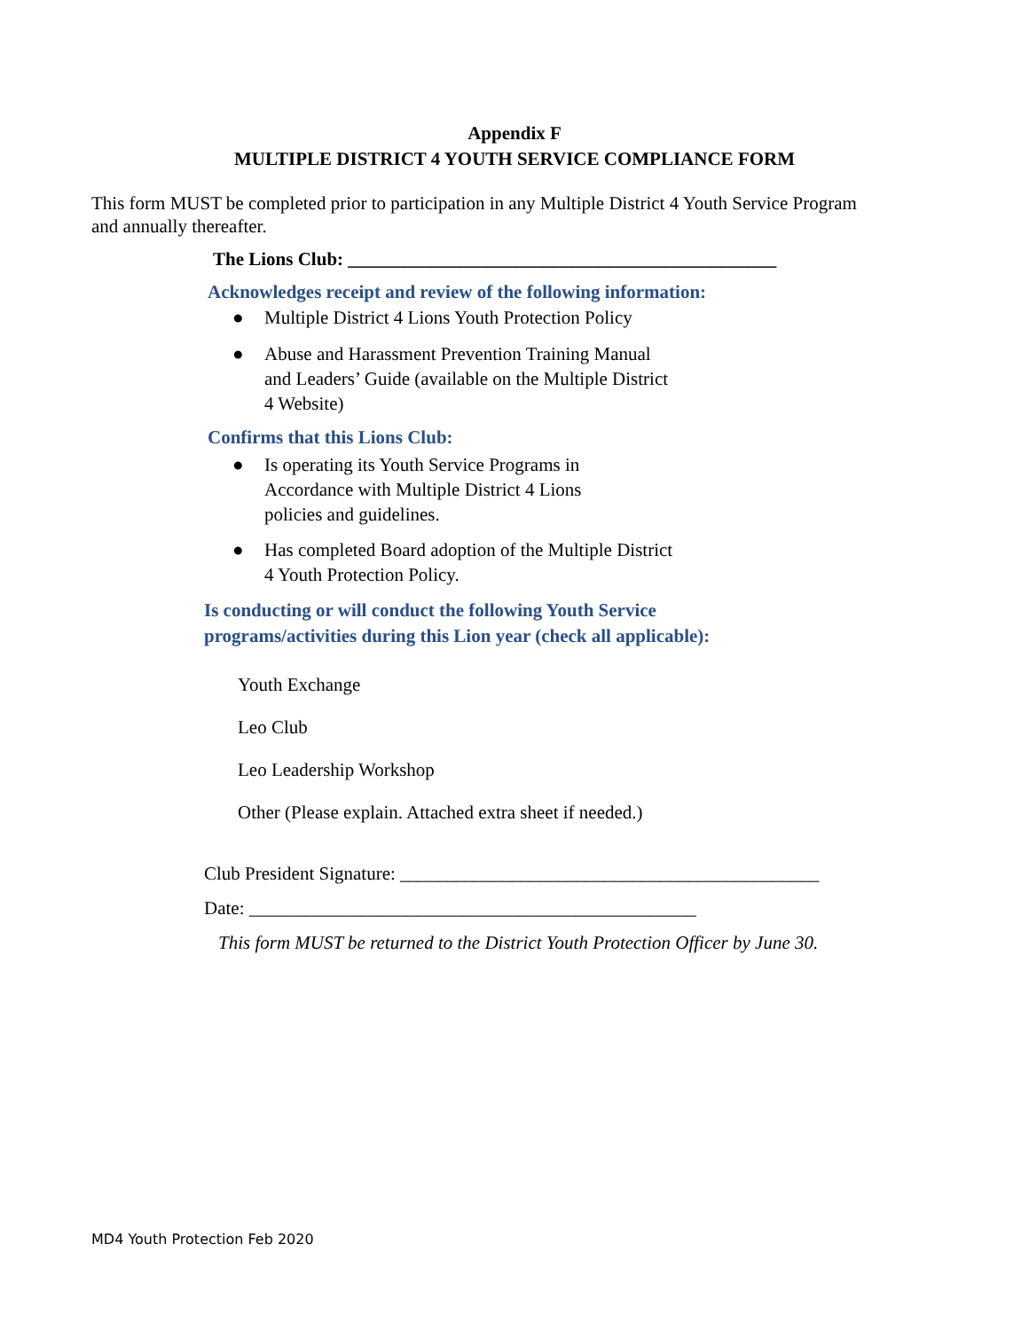Appendix F
MULTIPLE DISTRICT 4 YOUTH SERVICE COMPLIANCE FORM
This form MUST be completed prior to participation in any Multiple District 4 Youth Service Program and annually thereafter.
The Lions Club: ______________________________________________
Acknowledges receipt and review of the following information:
● Multiple District 4 Lions Youth Protection Policy
● Abuse and Harassment Prevention Training Manual
and Leaders’ Guide (available on the Multiple District
4 Website)
Confirms that this Lions Club:
● Is operating its Youth Service Programs in
Accordance with Multiple District 4 Lions
policies and guidelines.
● Has completed Board adoption of the Multiple District
4 Youth Protection Policy.
Is conducting or will conduct the following Youth Service
programs/activities during this Lion year (check all applicable):
Youth Exchange
Leo Club
Leo Leadership Workshop
Other (Please explain. Attached extra sheet if needed.)
Club President Signature: _____________________________________________
Date: ________________________________________________
This form MUST be returned to the District Youth Protection Officer by June 30.
MD4 Youth Protection Feb 2020